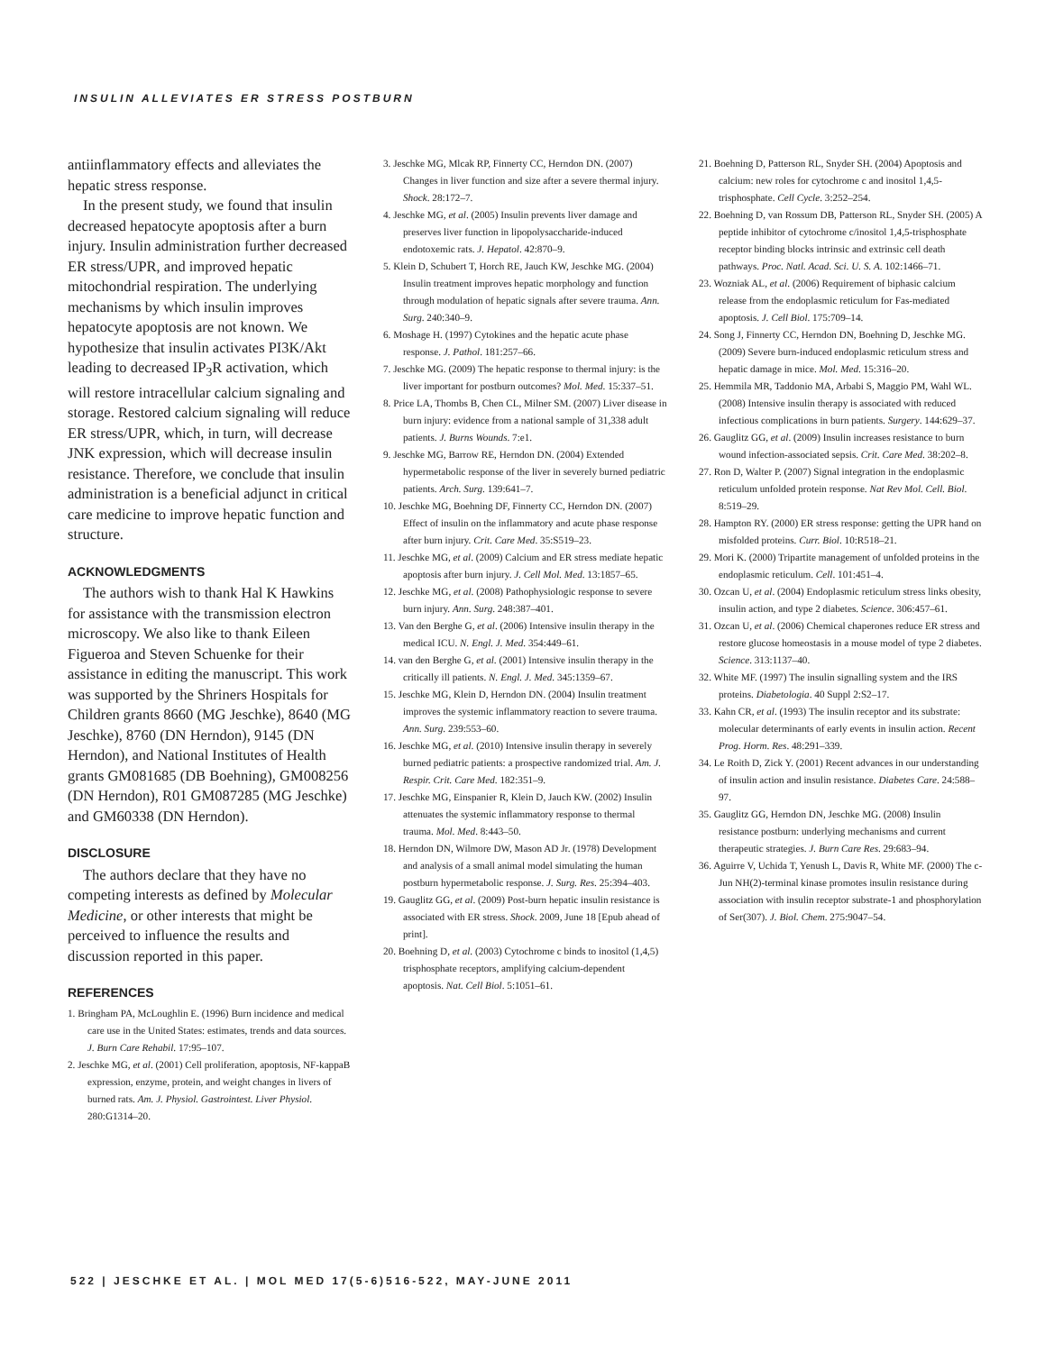INSULIN ALLEVIATES ER STRESS POSTBURN
antiinflammatory effects and alleviates the hepatic stress response.
In the present study, we found that insulin decreased hepatocyte apoptosis after a burn injury. Insulin administration further decreased ER stress/UPR, and improved hepatic mitochondrial respiration. The underlying mechanisms by which insulin improves hepatocyte apoptosis are not known. We hypothesize that insulin activates PI3K/Akt leading to decreased IP<sub>3</sub>R activation, which will restore intracellular calcium signaling and storage. Restored calcium signaling will reduce ER stress/UPR, which, in turn, will decrease JNK expression, which will decrease insulin resistance. Therefore, we conclude that insulin administration is a beneficial adjunct in critical care medicine to improve hepatic function and structure.
ACKNOWLEDGMENTS
The authors wish to thank Hal K Hawkins for assistance with the transmission electron microscopy. We also like to thank Eileen Figueroa and Steven Schuenke for their assistance in editing the manuscript. This work was supported by the Shriners Hospitals for Children grants 8660 (MG Jeschke), 8640 (MG Jeschke), 8760 (DN Herndon), 9145 (DN Herndon), and National Institutes of Health grants GM081685 (DB Boehning), GM008256 (DN Herndon), R01 GM087285 (MG Jeschke) and GM60338 (DN Herndon).
DISCLOSURE
The authors declare that they have no competing interests as defined by Molecular Medicine, or other interests that might be perceived to influence the results and discussion reported in this paper.
REFERENCES
1. Bringham PA, McLoughlin E. (1996) Burn incidence and medical care use in the United States: estimates, trends and data sources. J. Burn Care Rehabil. 17:95–107.
2. Jeschke MG, et al. (2001) Cell proliferation, apoptosis, NF-kappaB expression, enzyme, protein, and weight changes in livers of burned rats. Am. J. Physiol. Gastrointest. Liver Physiol. 280:G1314–20.
3. Jeschke MG, Mlcak RP, Finnerty CC, Herndon DN. (2007) Changes in liver function and size after a severe thermal injury. Shock. 28:172–7.
4. Jeschke MG, et al. (2005) Insulin prevents liver damage and preserves liver function in lipopolysaccharide-induced endotoxemic rats. J. Hepatol. 42:870–9.
5. Klein D, Schubert T, Horch RE, Jauch KW, Jeschke MG. (2004) Insulin treatment improves hepatic morphology and function through modulation of hepatic signals after severe trauma. Ann. Surg. 240:340–9.
6. Moshage H. (1997) Cytokines and the hepatic acute phase response. J. Pathol. 181:257–66.
7. Jeschke MG. (2009) The hepatic response to thermal injury: is the liver important for postburn outcomes? Mol. Med. 15:337–51.
8. Price LA, Thombs B, Chen CL, Milner SM. (2007) Liver disease in burn injury: evidence from a national sample of 31,338 adult patients. J. Burns Wounds. 7:e1.
9. Jeschke MG, Barrow RE, Herndon DN. (2004) Extended hypermetabolic response of the liver in severely burned pediatric patients. Arch. Surg. 139:641–7.
10. Jeschke MG, Boehning DF, Finnerty CC, Herndon DN. (2007) Effect of insulin on the inflammatory and acute phase response after burn injury. Crit. Care Med. 35:S519–23.
11. Jeschke MG, et al. (2009) Calcium and ER stress mediate hepatic apoptosis after burn injury. J. Cell Mol. Med. 13:1857–65.
12. Jeschke MG, et al. (2008) Pathophysiologic response to severe burn injury. Ann. Surg. 248:387–401.
13. Van den Berghe G, et al. (2006) Intensive insulin therapy in the medical ICU. N. Engl. J. Med. 354:449–61.
14. van den Berghe G, et al. (2001) Intensive insulin therapy in the critically ill patients. N. Engl. J. Med. 345:1359–67.
15. Jeschke MG, Klein D, Herndon DN. (2004) Insulin treatment improves the systemic inflammatory reaction to severe trauma. Ann. Surg. 239:553–60.
16. Jeschke MG, et al. (2010) Intensive insulin therapy in severely burned pediatric patients: a prospective randomized trial. Am. J. Respir. Crit. Care Med. 182:351–9.
17. Jeschke MG, Einspanier R, Klein D, Jauch KW. (2002) Insulin attenuates the systemic inflammatory response to thermal trauma. Mol. Med. 8:443–50.
18. Herndon DN, Wilmore DW, Mason AD Jr. (1978) Development and analysis of a small animal model simulating the human postburn hypermetabolic response. J. Surg. Res. 25:394–403.
19. Gauglitz GG, et al. (2009) Post-burn hepatic insulin resistance is associated with ER stress. Shock. 2009, June 18 [Epub ahead of print].
20. Boehning D, et al. (2003) Cytochrome c binds to inositol (1,4,5) trisphosphate receptors, amplifying calcium-dependent apoptosis. Nat. Cell Biol. 5:1051–61.
21. Boehning D, Patterson RL, Snyder SH. (2004) Apoptosis and calcium: new roles for cytochrome c and inositol 1,4,5-trisphosphate. Cell Cycle. 3:252–254.
22. Boehning D, van Rossum DB, Patterson RL, Snyder SH. (2005) A peptide inhibitor of cytochrome c/inositol 1,4,5-trisphosphate receptor binding blocks intrinsic and extrinsic cell death pathways. Proc. Natl. Acad. Sci. U. S. A. 102:1466–71.
23. Wozniak AL, et al. (2006) Requirement of biphasic calcium release from the endoplasmic reticulum for Fas-mediated apoptosis. J. Cell Biol. 175:709–14.
24. Song J, Finnerty CC, Herndon DN, Boehning D, Jeschke MG. (2009) Severe burn-induced endoplasmic reticulum stress and hepatic damage in mice. Mol. Med. 15:316–20.
25. Hemmila MR, Taddonio MA, Arbabi S, Maggio PM, Wahl WL. (2008) Intensive insulin therapy is associated with reduced infectious complications in burn patients. Surgery. 144:629–37.
26. Gauglitz GG, et al. (2009) Insulin increases resistance to burn wound infection-associated sepsis. Crit. Care Med. 38:202–8.
27. Ron D, Walter P. (2007) Signal integration in the endoplasmic reticulum unfolded protein response. Nat Rev Mol. Cell. Biol. 8:519–29.
28. Hampton RY. (2000) ER stress response: getting the UPR hand on misfolded proteins. Curr. Biol. 10:R518–21.
29. Mori K. (2000) Tripartite management of unfolded proteins in the endoplasmic reticulum. Cell. 101:451–4.
30. Ozcan U, et al. (2004) Endoplasmic reticulum stress links obesity, insulin action, and type 2 diabetes. Science. 306:457–61.
31. Ozcan U, et al. (2006) Chemical chaperones reduce ER stress and restore glucose homeostasis in a mouse model of type 2 diabetes. Science. 313:1137–40.
32. White MF. (1997) The insulin signalling system and the IRS proteins. Diabetologia. 40 Suppl 2:S2–17.
33. Kahn CR, et al. (1993) The insulin receptor and its substrate: molecular determinants of early events in insulin action. Recent Prog. Horm. Res. 48:291–339.
34. Le Roith D, Zick Y. (2001) Recent advances in our understanding of insulin action and insulin resistance. Diabetes Care. 24:588–97.
35. Gauglitz GG, Herndon DN, Jeschke MG. (2008) Insulin resistance postburn: underlying mechanisms and current therapeutic strategies. J. Burn Care Res. 29:683–94.
36. Aguirre V, Uchida T, Yenush L, Davis R, White MF. (2000) The c-Jun NH(2)-terminal kinase promotes insulin resistance during association with insulin receptor substrate-1 and phosphorylation of Ser(307). J. Biol. Chem. 275:9047–54.
522 | JESCHKE ET AL. | MOL MED 17(5-6)516-522, MAY-JUNE 2011